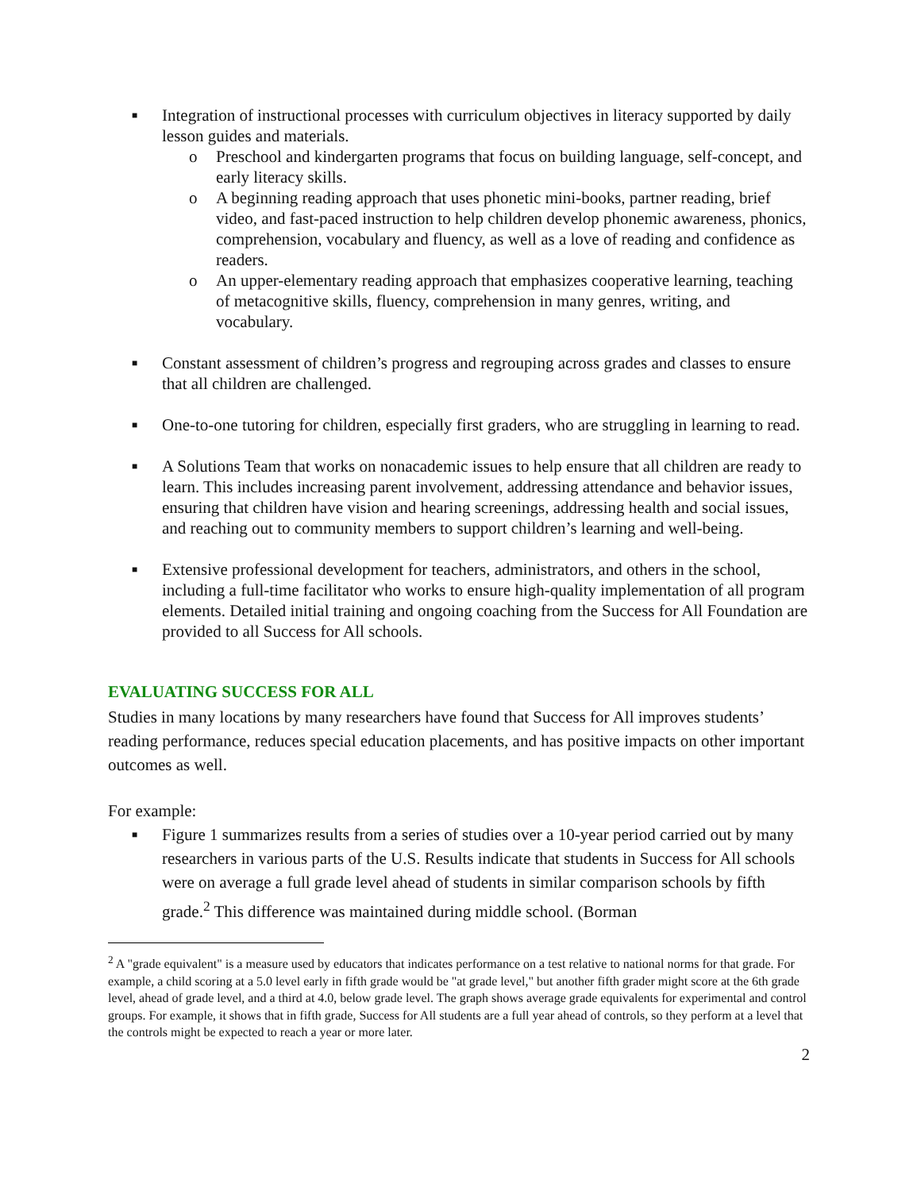■
Integration of instructional processes with curriculum objectives in literacy supported by daily lesson guides and materials.
o Preschool and kindergarten programs that focus on building language, self-concept, and early literacy skills.
o A beginning reading approach that uses phonetic mini-books, partner reading, brief video, and fast-paced instruction to help children develop phonemic awareness, phonics, comprehension, vocabulary and fluency, as well as a love of reading and confidence as readers.
o An upper-elementary reading approach that emphasizes cooperative learning, teaching of metacognitive skills, fluency, comprehension in many genres, writing, and vocabulary.
■
Constant assessment of children’s progress and regrouping across grades and classes to ensure that all children are challenged.
■
One-to-one tutoring for children, especially first graders, who are struggling in learning to read.
■
A Solutions Team that works on nonacademic issues to help ensure that all children are ready to learn. This includes increasing parent involvement, addressing attendance and behavior issues, ensuring that children have vision and hearing screenings, addressing health and social issues, and reaching out to community members to support children’s learning and well-being.
■
Extensive professional development for teachers, administrators, and others in the school, including a full-time facilitator who works to ensure high-quality implementation of all program elements. Detailed initial training and ongoing coaching from the Success for All Foundation are provided to all Success for All schools.
EVALUATING SUCCESS FOR ALL
Studies in many locations by many researchers have found that Success for All improves students’ reading performance, reduces special education placements, and has positive impacts on other important outcomes as well.
For example:
■
Figure 1 summarizes results from a series of studies over a 10-year period carried out by many researchers in various parts of the U.S. Results indicate that students in Success for All schools were on average a full grade level ahead of students in similar comparison schools by fifth grade.<sup>2</sup> This difference was maintained during middle school. (Borman
<sup>2</sup> A "grade equivalent" is a measure used by educators that indicates performance on a test relative to national norms for that grade. For example, a child scoring at a 5.0 level early in fifth grade would be "at grade level," but another fifth grader might score at the 6th grade level, ahead of grade level, and a third at 4.0, below grade level. The graph shows average grade equivalents for experimental and control groups. For example, it shows that in fifth grade, Success for All students are a full year ahead of controls, so they perform at a level that the controls might be expected to reach a year or more later.
2